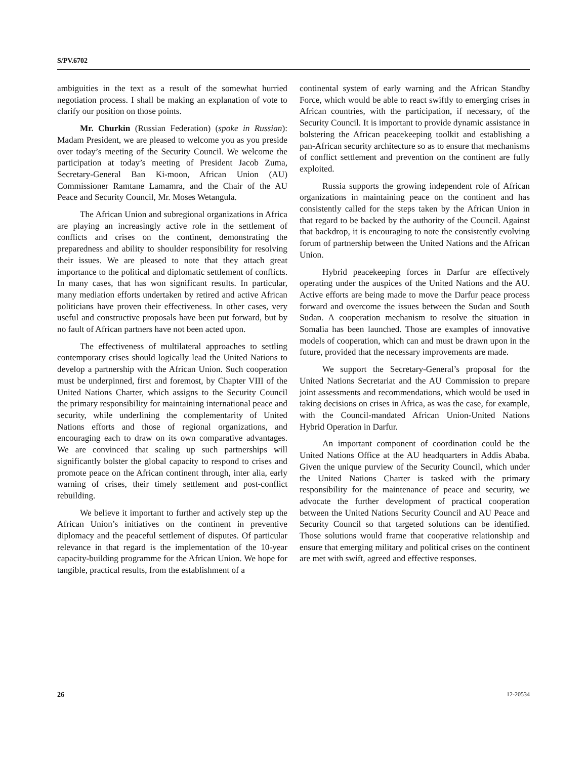S/PV.6702
ambiguities in the text as a result of the somewhat hurried negotiation process. I shall be making an explanation of vote to clarify our position on those points.
Mr. Churkin (Russian Federation) (spoke in Russian): Madam President, we are pleased to welcome you as you preside over today’s meeting of the Security Council. We welcome the participation at today’s meeting of President Jacob Zuma, Secretary-General Ban Ki-moon, African Union (AU) Commissioner Ramtane Lamamra, and the Chair of the AU Peace and Security Council, Mr. Moses Wetangula.
The African Union and subregional organizations in Africa are playing an increasingly active role in the settlement of conflicts and crises on the continent, demonstrating the preparedness and ability to shoulder responsibility for resolving their issues. We are pleased to note that they attach great importance to the political and diplomatic settlement of conflicts. In many cases, that has won significant results. In particular, many mediation efforts undertaken by retired and active African politicians have proven their effectiveness. In other cases, very useful and constructive proposals have been put forward, but by no fault of African partners have not been acted upon.
The effectiveness of multilateral approaches to settling contemporary crises should logically lead the United Nations to develop a partnership with the African Union. Such cooperation must be underpinned, first and foremost, by Chapter VIII of the United Nations Charter, which assigns to the Security Council the primary responsibility for maintaining international peace and security, while underlining the complementarity of United Nations efforts and those of regional organizations, and encouraging each to draw on its own comparative advantages. We are convinced that scaling up such partnerships will significantly bolster the global capacity to respond to crises and promote peace on the African continent through, inter alia, early warning of crises, their timely settlement and post-conflict rebuilding.
We believe it important to further and actively step up the African Union’s initiatives on the continent in preventive diplomacy and the peaceful settlement of disputes. Of particular relevance in that regard is the implementation of the 10-year capacity-building programme for the African Union. We hope for tangible, practical results, from the establishment of a
continental system of early warning and the African Standby Force, which would be able to react swiftly to emerging crises in African countries, with the participation, if necessary, of the Security Council. It is important to provide dynamic assistance in bolstering the African peacekeeping toolkit and establishing a pan-African security architecture so as to ensure that mechanisms of conflict settlement and prevention on the continent are fully exploited.
Russia supports the growing independent role of African organizations in maintaining peace on the continent and has consistently called for the steps taken by the African Union in that regard to be backed by the authority of the Council. Against that backdrop, it is encouraging to note the consistently evolving forum of partnership between the United Nations and the African Union.
Hybrid peacekeeping forces in Darfur are effectively operating under the auspices of the United Nations and the AU. Active efforts are being made to move the Darfur peace process forward and overcome the issues between the Sudan and South Sudan. A cooperation mechanism to resolve the situation in Somalia has been launched. Those are examples of innovative models of cooperation, which can and must be drawn upon in the future, provided that the necessary improvements are made.
We support the Secretary-General’s proposal for the United Nations Secretariat and the AU Commission to prepare joint assessments and recommendations, which would be used in taking decisions on crises in Africa, as was the case, for example, with the Council-mandated African Union-United Nations Hybrid Operation in Darfur.
An important component of coordination could be the United Nations Office at the AU headquarters in Addis Ababa. Given the unique purview of the Security Council, which under the United Nations Charter is tasked with the primary responsibility for the maintenance of peace and security, we advocate the further development of practical cooperation between the United Nations Security Council and AU Peace and Security Council so that targeted solutions can be identified. Those solutions would frame that cooperative relationship and ensure that emerging military and political crises on the continent are met with swift, agreed and effective responses.
26 12-20534